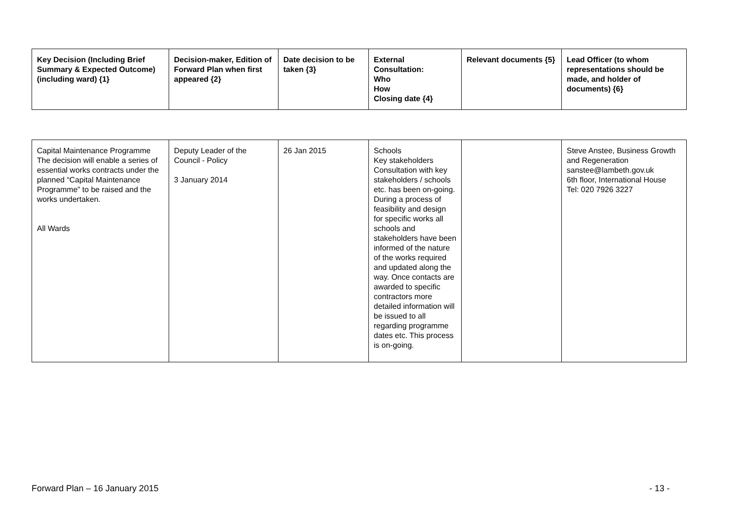| Key Decision (Including Brief Summary & Expected Outcome) (including ward) {1} | Decision-maker, Edition of Forward Plan when first appeared {2} | Date decision to be taken {3} | External Consultation: Who How Closing date {4} | Relevant documents {5} | Lead Officer (to whom representations should be made, and holder of documents) {6} |
| --- | --- | --- | --- | --- | --- |
| Capital Maintenance Programme The decision will enable a series of essential works contracts under the planned “Capital Maintenance Programme” to be raised and the works undertaken. All Wards | Deputy Leader of the Council - Policy 3 January 2014 | 26 Jan 2015 | Schools Key stakeholders Consultation with key stakeholders / schools etc. has been on-going. During a process of feasibility and design for specific works all schools and stakeholders have been informed of the nature of the works required and updated along the way. Once contacts are awarded to specific contractors more detailed information will be issued to all regarding programme dates etc. This process is on-going. | | Steve Anstee, Business Growth and Regeneration sanstee@lambeth.gov.uk 6th floor, International House Tel: 020 7926 3227 |
Forward Plan – 16 January 2015 - 13 -